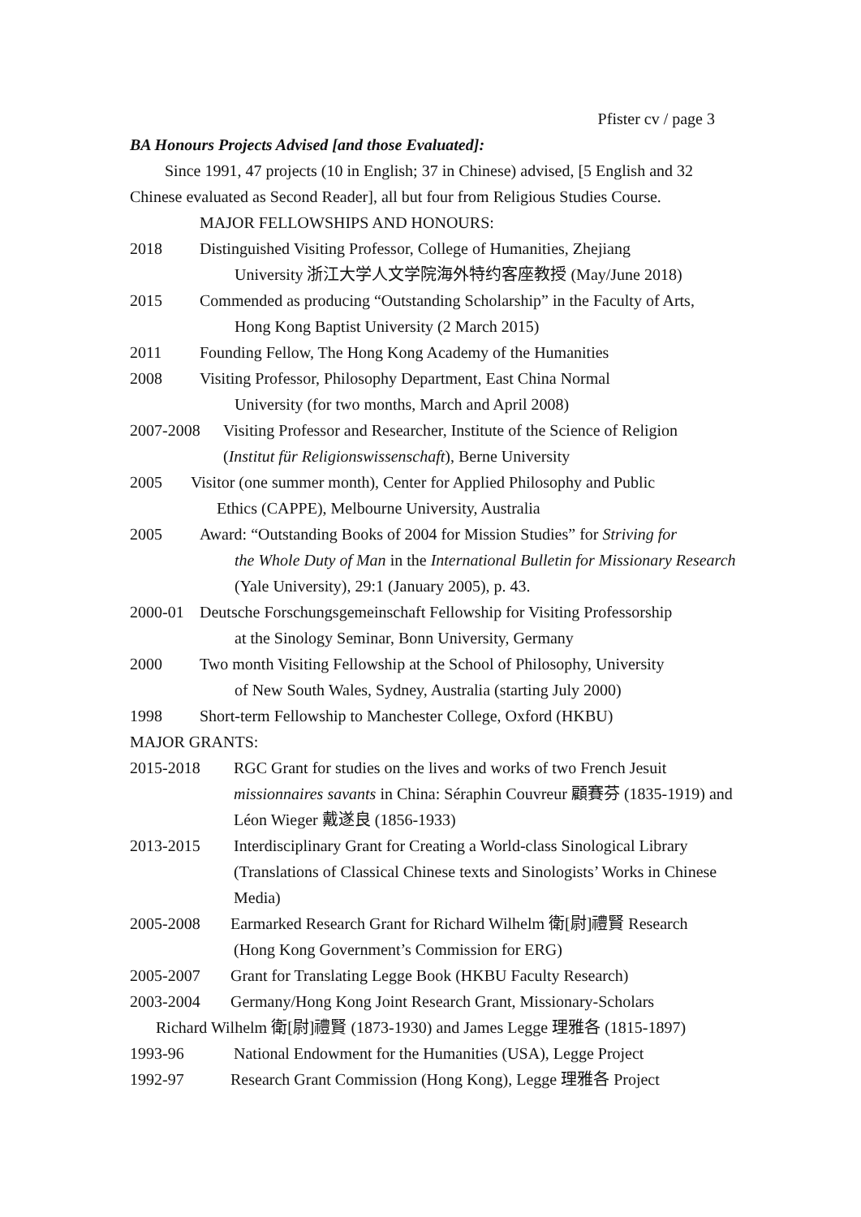Pfister cv / page 3
BA Honours Projects Advised [and those Evaluated]:
Since 1991, 47 projects (10 in English; 37 in Chinese) advised, [5 English and 32 Chinese evaluated as Second Reader], all but four from Religious Studies Course.
MAJOR FELLOWSHIPS AND HONOURS:
2018 Distinguished Visiting Professor, College of Humanities, Zhejiang
University 浙江大学人文学院海外特约客座教授 (May/June 2018)
2015 Commended as producing “Outstanding Scholarship” in the Faculty of Arts,
Hong Kong Baptist University (2 March 2015)
2011 Founding Fellow, The Hong Kong Academy of the Humanities
2008 Visiting Professor, Philosophy Department, East China Normal
University (for two months, March and April 2008)
2007-2008 Visiting Professor and Researcher, Institute of the Science of Religion
(Institut für Religionswissenschaft), Berne University
2005 Visitor (one summer month), Center for Applied Philosophy and Public
Ethics (CAPPE), Melbourne University, Australia
2005 Award: “Outstanding Books of 2004 for Mission Studies” for Striving for
the Whole Duty of Man in the International Bulletin for Missionary Research (Yale University), 29:1 (January 2005), p. 43.
2000-01 Deutsche Forschungsgemeinschaft Fellowship for Visiting Professorship
at the Sinology Seminar, Bonn University, Germany
2000 Two month Visiting Fellowship at the School of Philosophy, University
of New South Wales, Sydney, Australia (starting July 2000)
1998 Short-term Fellowship to Manchester College, Oxford (HKBU)
MAJOR GRANTS:
2015-2018 RGC Grant for studies on the lives and works of two French Jesuit missionnaires savants in China: Séraphin Couvreur 顧賽芬 (1835-1919) and Léon Wieger 戴遂良 (1856-1933)
2013-2015 Interdisciplinary Grant for Creating a World-class Sinological Library (Translations of Classical Chinese texts and Sinologists’ Works in Chinese Media)
2005-2008 Earmarked Research Grant for Richard Wilhelm 衛[尉]禮賢 Research
(Hong Kong Government’s Commission for ERG)
2005-2007 Grant for Translating Legge Book (HKBU Faculty Research)
2003-2004 Germany/Hong Kong Joint Research Grant, Missionary-Scholars
Richard Wilhelm 衛[尉]禮賢 (1873-1930) and James Legge 理雅各 (1815-1897)
1993-96 National Endowment for the Humanities (USA), Legge Project
1992-97 Research Grant Commission (Hong Kong), Legge 理雅各 Project